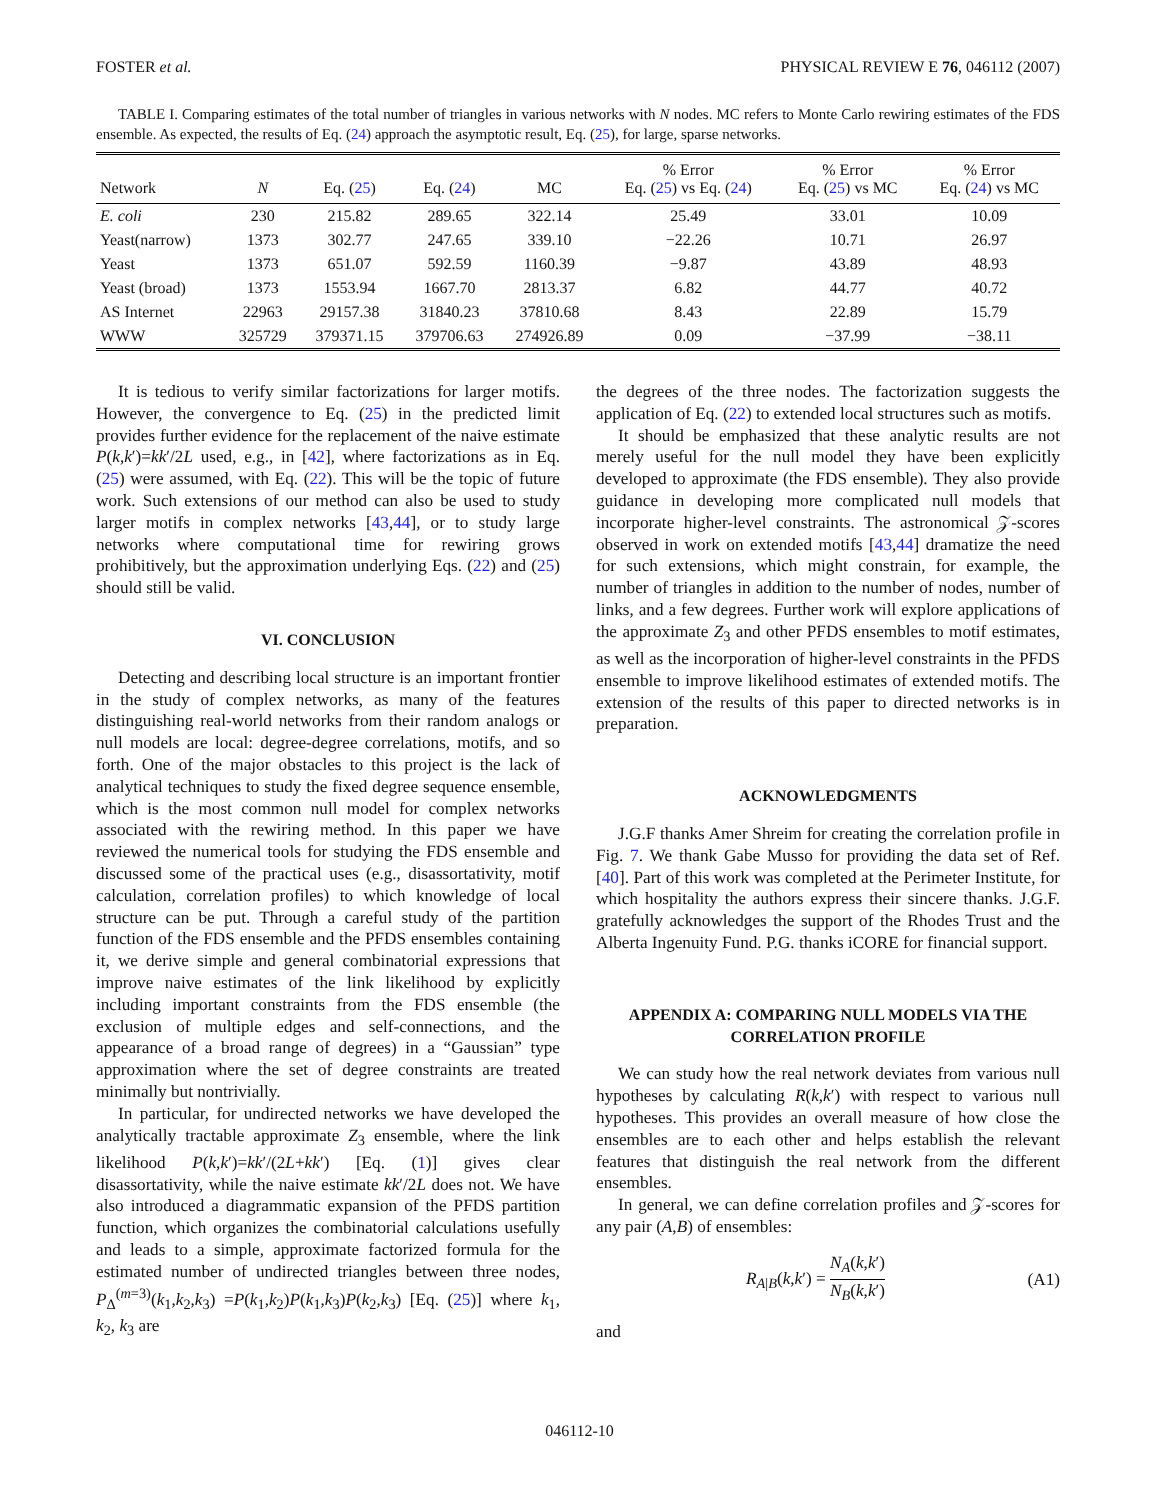FOSTER et al. PHYSICAL REVIEW E 76, 046112 (2007)
TABLE I. Comparing estimates of the total number of triangles in various networks with N nodes. MC refers to Monte Carlo rewiring estimates of the FDS ensemble. As expected, the results of Eq. (24) approach the asymptotic result, Eq. (25), for large, sparse networks.
| Network | N | Eq. ( 25 ) | Eq. ( 24 ) | MC | % Error Eq. ( 25 ) vs Eq. ( 24 ) | % Error Eq. ( 25 ) vs MC | % Error Eq. ( 24 ) vs MC |
| --- | --- | --- | --- | --- | --- | --- | --- |
| E. coli | 230 | 215.82 | 289.65 | 322.14 | 25.49 | 33.01 | 10.09 |
| Yeast(narrow) | 1373 | 302.77 | 247.65 | 339.10 | −22.26 | 10.71 | 26.97 |
| Yeast | 1373 | 651.07 | 592.59 | 1160.39 | −9.87 | 43.89 | 48.93 |
| Yeast (broad) | 1373 | 1553.94 | 1667.70 | 2813.37 | 6.82 | 44.77 | 40.72 |
| AS Internet | 22963 | 29157.38 | 31840.23 | 37810.68 | 8.43 | 22.89 | 15.79 |
| WWW | 325729 | 379371.15 | 379706.63 | 274926.89 | 0.09 | −37.99 | −38.11 |
It is tedious to verify similar factorizations for larger motifs. However, the convergence to Eq. (25) in the predicted limit provides further evidence for the replacement of the naive estimate P(k,k′)=kk′/2L used, e.g., in [42], where factorizations as in Eq. (25) were assumed, with Eq. (22). This will be the topic of future work. Such extensions of our method can also be used to study larger motifs in complex networks [43,44], or to study large networks where computational time for rewiring grows prohibitively, but the approximation underlying Eqs. (22) and (25) should still be valid.
VI. CONCLUSION
Detecting and describing local structure is an important frontier in the study of complex networks, as many of the features distinguishing real-world networks from their random analogs or null models are local: degree-degree correlations, motifs, and so forth. One of the major obstacles to this project is the lack of analytical techniques to study the fixed degree sequence ensemble, which is the most common null model for complex networks associated with the rewiring method. In this paper we have reviewed the numerical tools for studying the FDS ensemble and discussed some of the practical uses (e.g., disassortativity, motif calculation, correlation profiles) to which knowledge of local structure can be put. Through a careful study of the partition function of the FDS ensemble and the PFDS ensembles containing it, we derive simple and general combinatorial expressions that improve naive estimates of the link likelihood by explicitly including important constraints from the FDS ensemble (the exclusion of multiple edges and self-connections, and the appearance of a broad range of degrees) in a “Gaussian” type approximation where the set of degree constraints are treated minimally but nontrivially.
In particular, for undirected networks we have developed the analytically tractable approximate Z<sub>3</sub> ensemble, where the link likelihood P(k,k′)=kk′/(2L+kk′) [Eq. (1)] gives clear disassortativity, while the naive estimate kk′/2L does not. We have also introduced a diagrammatic expansion of the PFDS partition function, which organizes the combinatorial calculations usefully and leads to a simple, approximate factorized formula for the estimated number of undirected triangles between three nodes, P<sub>Δ</sub><sup>(m=3)</sup>(k<sub>1</sub>,k<sub>2</sub>,k<sub>3</sub>) =P(k<sub>1</sub>,k<sub>2</sub>)P(k<sub>1</sub>,k<sub>3</sub>)P(k<sub>2</sub>,k<sub>3</sub>) [Eq. (25)] where k<sub>1</sub>, k<sub>2</sub>, k<sub>3</sub> are
the degrees of the three nodes. The factorization suggests the application of Eq. (22) to extended local structures such as motifs.
It should be emphasized that these analytic results are not merely useful for the null model they have been explicitly developed to approximate (the FDS ensemble). They also provide guidance in developing more complicated null models that incorporate higher-level constraints. The astronomical 𝒵-scores observed in work on extended motifs [43,44] dramatize the need for such extensions, which might constrain, for example, the number of triangles in addition to the number of nodes, number of links, and a few degrees. Further work will explore applications of the approximate Z<sub>3</sub> and other PFDS ensembles to motif estimates, as well as the incorporation of higher-level constraints in the PFDS ensemble to improve likelihood estimates of extended motifs. The extension of the results of this paper to directed networks is in preparation.
ACKNOWLEDGMENTS
J.G.F thanks Amer Shreim for creating the correlation profile in Fig. 7. We thank Gabe Musso for providing the data set of Ref. [40]. Part of this work was completed at the Perimeter Institute, for which hospitality the authors express their sincere thanks. J.G.F. gratefully acknowledges the support of the Rhodes Trust and the Alberta Ingenuity Fund. P.G. thanks iCORE for financial support.
APPENDIX A: COMPARING NULL MODELS VIA THE CORRELATION PROFILE
We can study how the real network deviates from various null hypotheses by calculating R(k,k′) with respect to various null hypotheses. This provides an overall measure of how close the ensembles are to each other and helps establish the relevant features that distinguish the real network from the different ensembles.
In general, we can define correlation profiles and 𝒵-scores for any pair (A,B) of ensembles:
R<sub>A|B</sub>(k,k′) = N<sub>A</sub>(k,k′) N<sub>B</sub>(k,k′) (A1)
and
046112-10